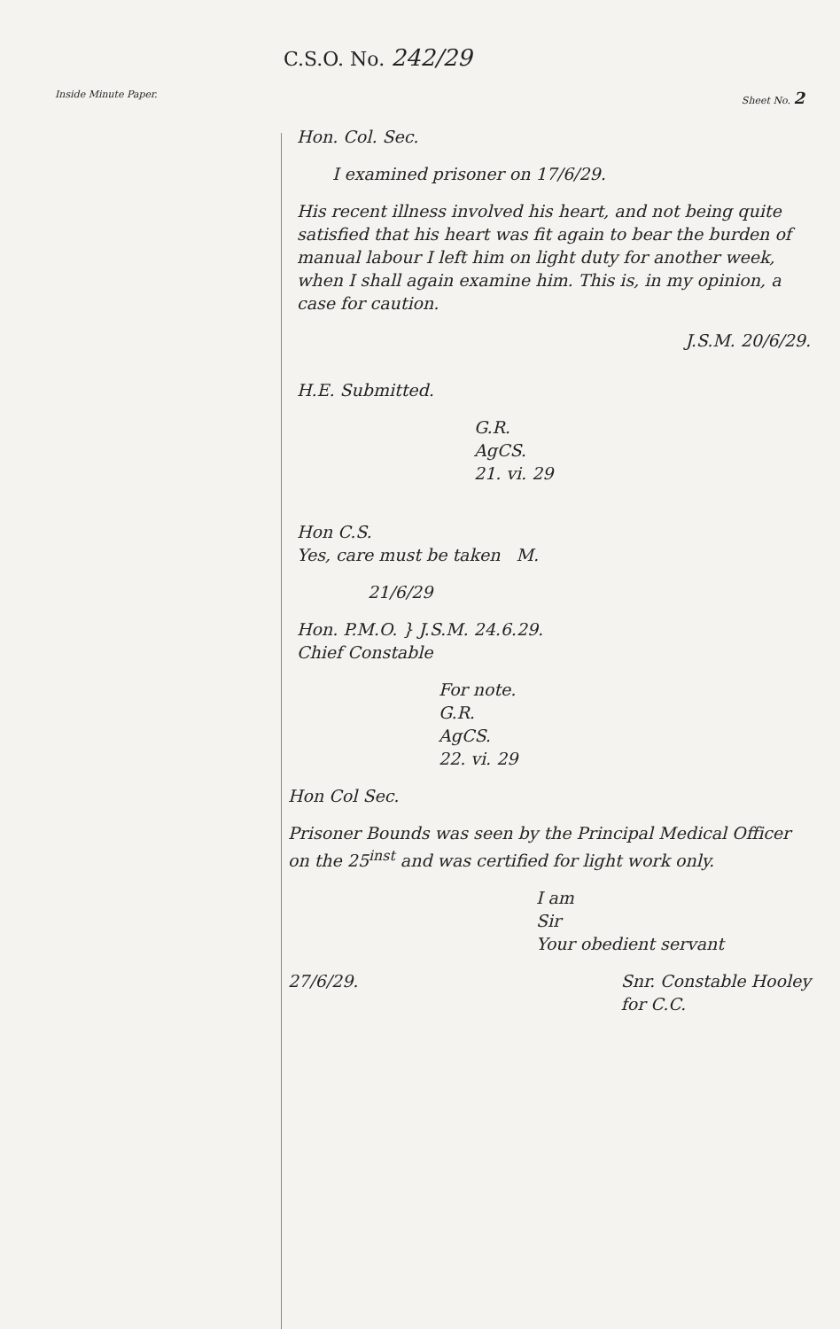C.S.O. No. 242/29
Inside Minute Paper. Sheet No. 2
Hon. Col. Sec.
I examined prisoner on 17/6/29.
His recent illness involved his heart, and not being quite satisfied that his heart was fit again to bear the burden of manual labour I left him on light duty for another week, when I shall again examine him. This is, in my opinion, a case for caution.
J.S.M. 20/6/29.
H.E. Submitted.
G.R.
AgCS.
21. vi. 29
Hon C.S.
Yes, care must be taken M.
21/6/29
Hon. P.M.O. } J.S.M. 24.6.29.
Chief Constable
For note.
G.R.
AgCS.
22. vi. 29
Hon Col Sec.
Prisoner Bounds was seen by the Principal Medical Officer on the 25<sup>inst</sup> and was certified for light work only.
I am
Sir
Your obedient servant
27/6/29. Snr. Constable Hooley
for C.C.